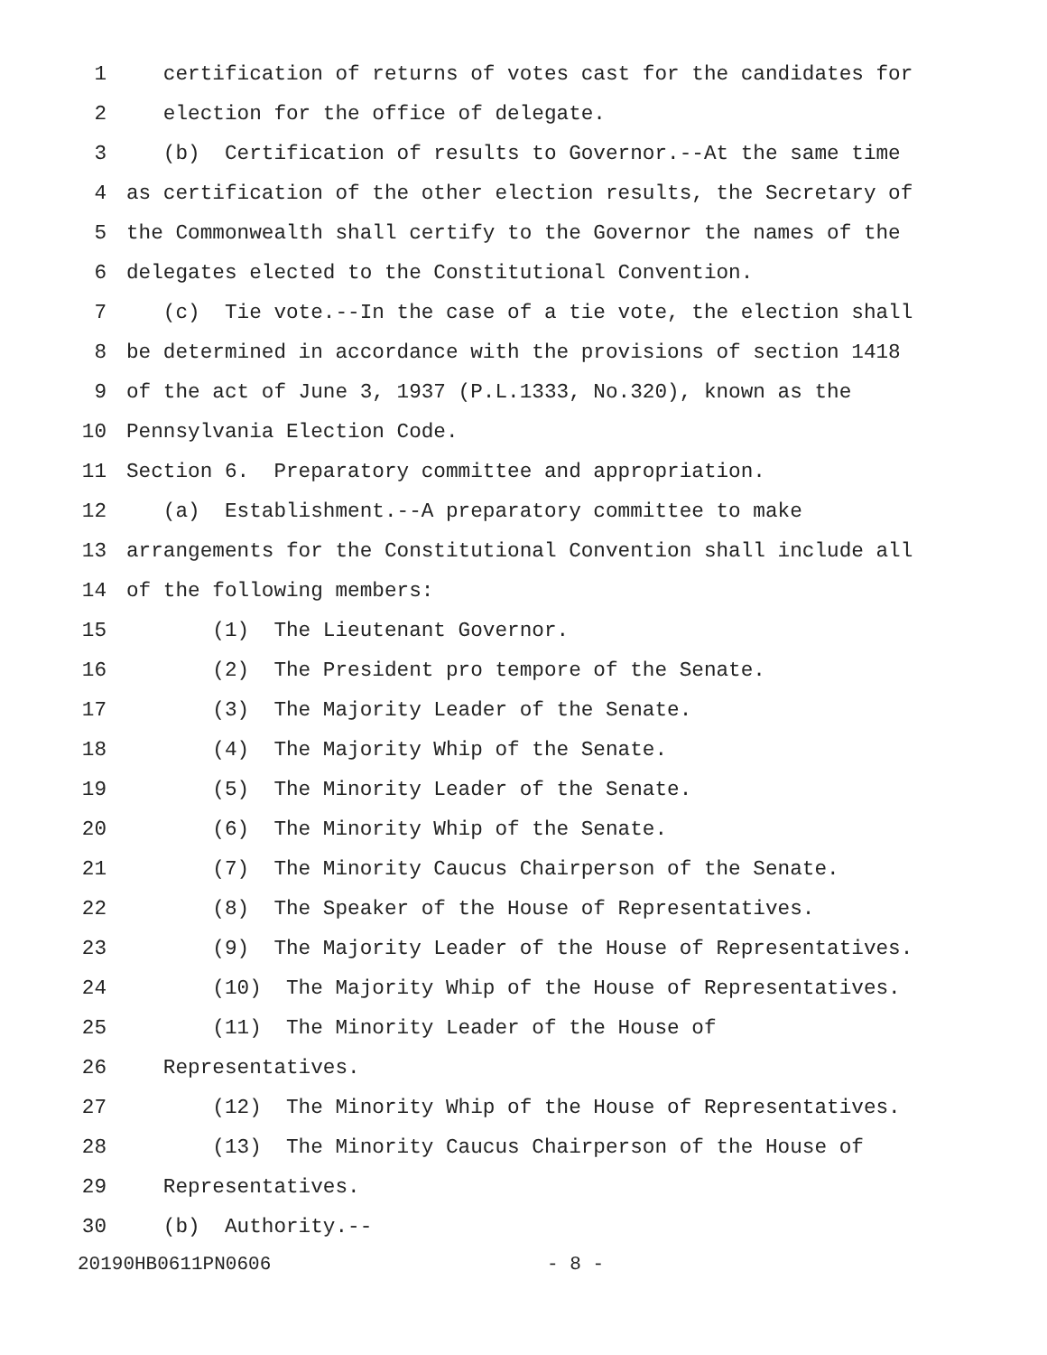1 certification of returns of votes cast for the candidates for
2 election for the office of delegate.
3 (b) Certification of results to Governor.--At the same time
4 as certification of the other election results, the Secretary of
5 the Commonwealth shall certify to the Governor the names of the
6 delegates elected to the Constitutional Convention.
7 (c) Tie vote.--In the case of a tie vote, the election shall
8 be determined in accordance with the provisions of section 1418
9 of the act of June 3, 1937 (P.L.1333, No.320), known as the
10 Pennsylvania Election Code.
11 Section 6. Preparatory committee and appropriation.
12 (a) Establishment.--A preparatory committee to make
13 arrangements for the Constitutional Convention shall include all
14 of the following members:
15 (1) The Lieutenant Governor.
16 (2) The President pro tempore of the Senate.
17 (3) The Majority Leader of the Senate.
18 (4) The Majority Whip of the Senate.
19 (5) The Minority Leader of the Senate.
20 (6) The Minority Whip of the Senate.
21 (7) The Minority Caucus Chairperson of the Senate.
22 (8) The Speaker of the House of Representatives.
23 (9) The Majority Leader of the House of Representatives.
24 (10) The Majority Whip of the House of Representatives.
25 (11) The Minority Leader of the House of
26 Representatives.
27 (12) The Minority Whip of the House of Representatives.
28 (13) The Minority Caucus Chairperson of the House of
29 Representatives.
30 (b) Authority.--
20190HB0611PN0606 - 8 -